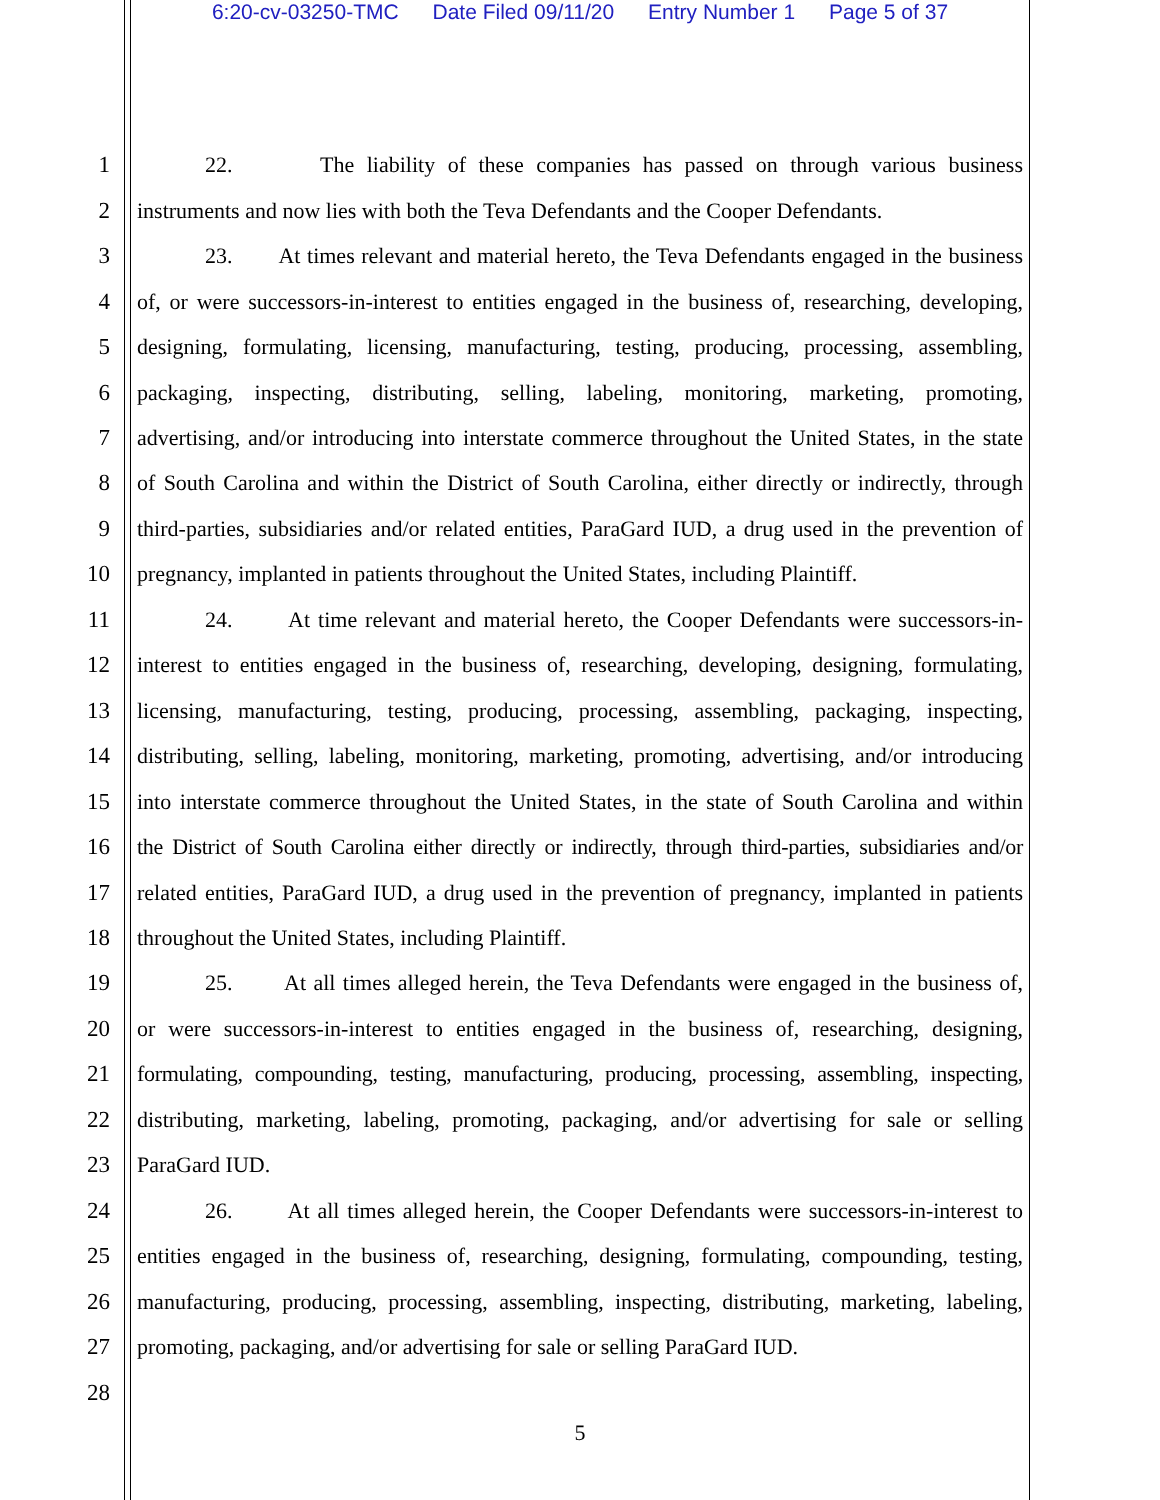6:20-cv-03250-TMC Date Filed 09/11/20 Entry Number 1 Page 5 of 37
1
22. The liability of these companies has passed on through various business
2
instruments and now lies with both the Teva Defendants and the Cooper Defendants.
3
23. At times relevant and material hereto, the Teva Defendants engaged in the business
4
of, or were successors-in-interest to entities engaged in the business of, researching, developing,
5
designing, formulating, licensing, manufacturing, testing, producing, processing, assembling,
6
packaging, inspecting, distributing, selling, labeling, monitoring, marketing, promoting,
7
advertising, and/or introducing into interstate commerce throughout the United States, in the state
8
of South Carolina and within the District of South Carolina, either directly or indirectly, through
9
third-parties, subsidiaries and/or related entities, ParaGard IUD, a drug used in the prevention of
10
pregnancy, implanted in patients throughout the United States, including Plaintiff.
11
24. At time relevant and material hereto, the Cooper Defendants were successors-in-
12
interest to entities engaged in the business of, researching, developing, designing, formulating,
13
licensing, manufacturing, testing, producing, processing, assembling, packaging, inspecting,
14
distributing, selling, labeling, monitoring, marketing, promoting, advertising, and/or introducing
15
into interstate commerce throughout the United States, in the state of South Carolina and within
16
the District of South Carolina either directly or indirectly, through third-parties, subsidiaries and/or
17
related entities, ParaGard IUD, a drug used in the prevention of pregnancy, implanted in patients
18
throughout the United States, including Plaintiff.
19
25. At all times alleged herein, the Teva Defendants were engaged in the business of,
20
or were successors-in-interest to entities engaged in the business of, researching, designing,
21
formulating, compounding, testing, manufacturing, producing, processing, assembling, inspecting,
22
distributing, marketing, labeling, promoting, packaging, and/or advertising for sale or selling
23
ParaGard IUD.
24
26. At all times alleged herein, the Cooper Defendants were successors-in-interest to
25
entities engaged in the business of, researching, designing, formulating, compounding, testing,
26
manufacturing, producing, processing, assembling, inspecting, distributing, marketing, labeling,
27
promoting, packaging, and/or advertising for sale or selling ParaGard IUD.
28
5